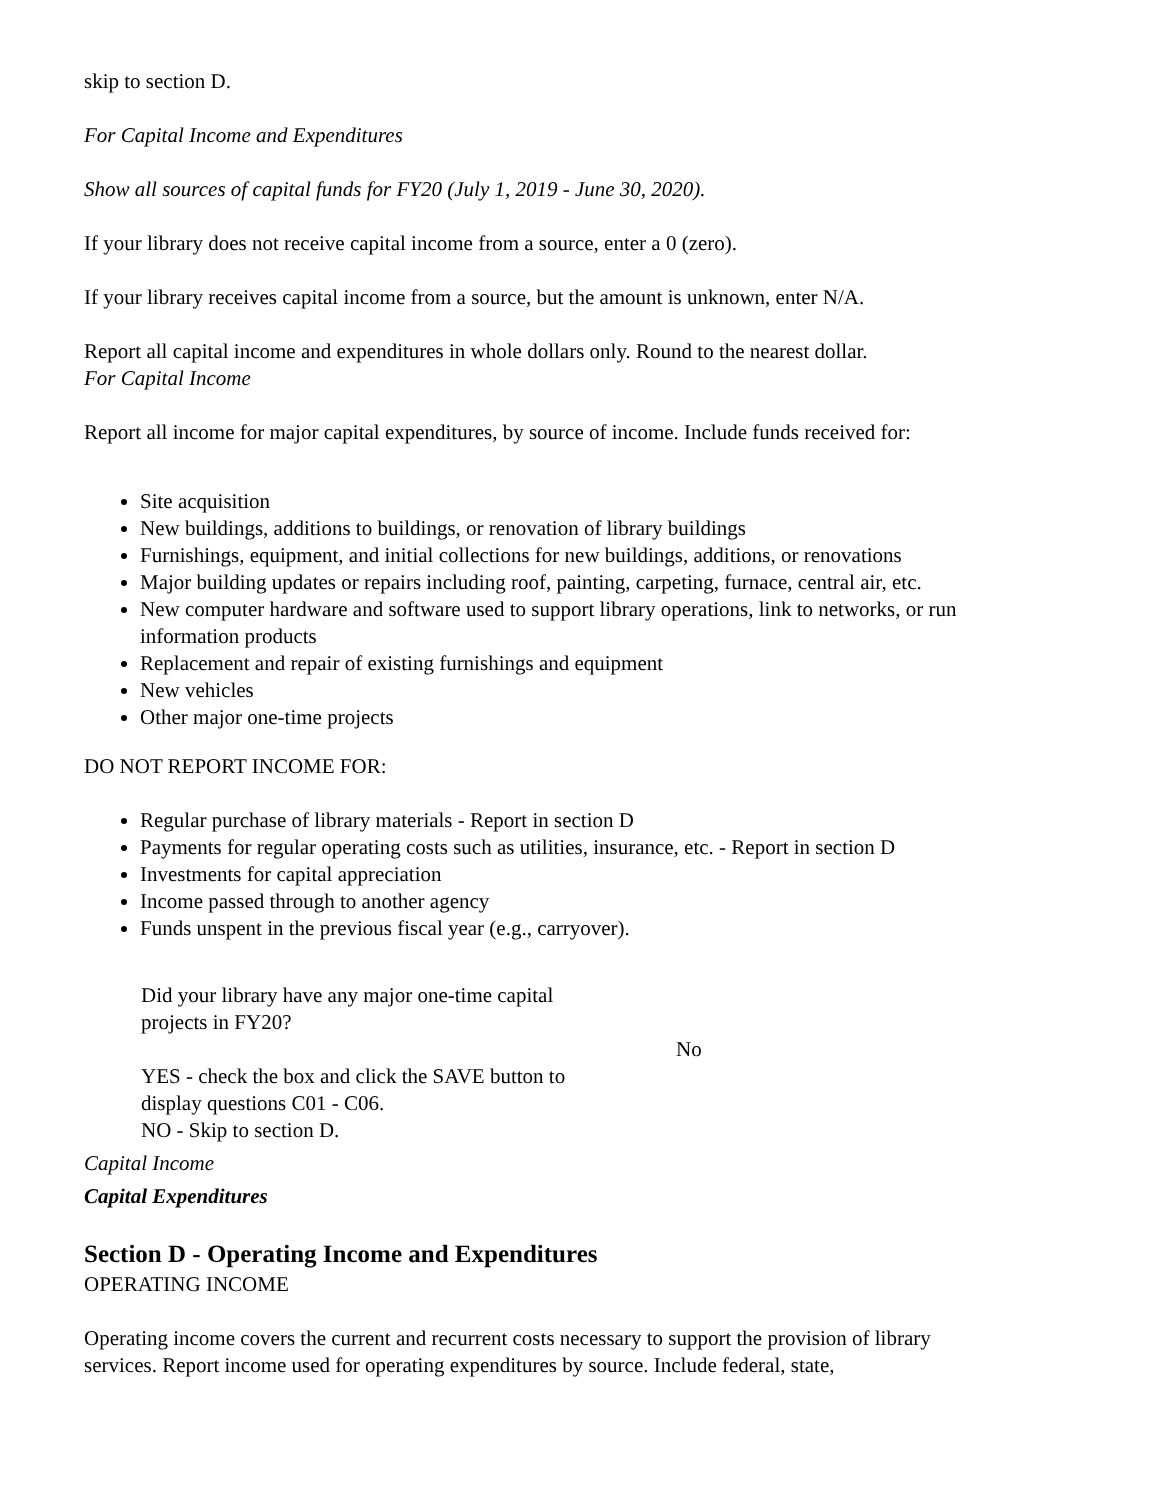skip to section D.
For Capital Income and Expenditures
Show all sources of capital funds for FY20 (July 1, 2019 - June 30, 2020).
If your library does not receive capital income from a source, enter a 0 (zero).
If your library receives capital income from a source, but the amount is unknown, enter N/A.
Report all capital income and expenditures in whole dollars only. Round to the nearest dollar.
For Capital Income
Report all income for major capital expenditures, by source of income. Include funds received for:
Site acquisition
New buildings, additions to buildings, or renovation of library buildings
Furnishings, equipment, and initial collections for new buildings, additions, or renovations
Major building updates or repairs including roof, painting, carpeting, furnace, central air, etc.
New computer hardware and software used to support library operations, link to networks, or run information products
Replacement and repair of existing furnishings and equipment
New vehicles
Other major one-time projects
DO NOT REPORT INCOME FOR:
Regular purchase of library materials - Report in section D
Payments for regular operating costs such as utilities, insurance, etc. - Report in section D
Investments for capital appreciation
Income passed through to another agency
Funds unspent in the previous fiscal year (e.g., carryover).
Did your library have any major one-time capital projects in FY20?
YES - check the box and click the SAVE button to display questions C01 - C06.
NO - Skip to section D.
No
Capital Income
Capital Expenditures
Section D - Operating Income and Expenditures
OPERATING INCOME
Operating income covers the current and recurrent costs necessary to support the provision of library services. Report income used for operating expenditures by source. Include federal, state,